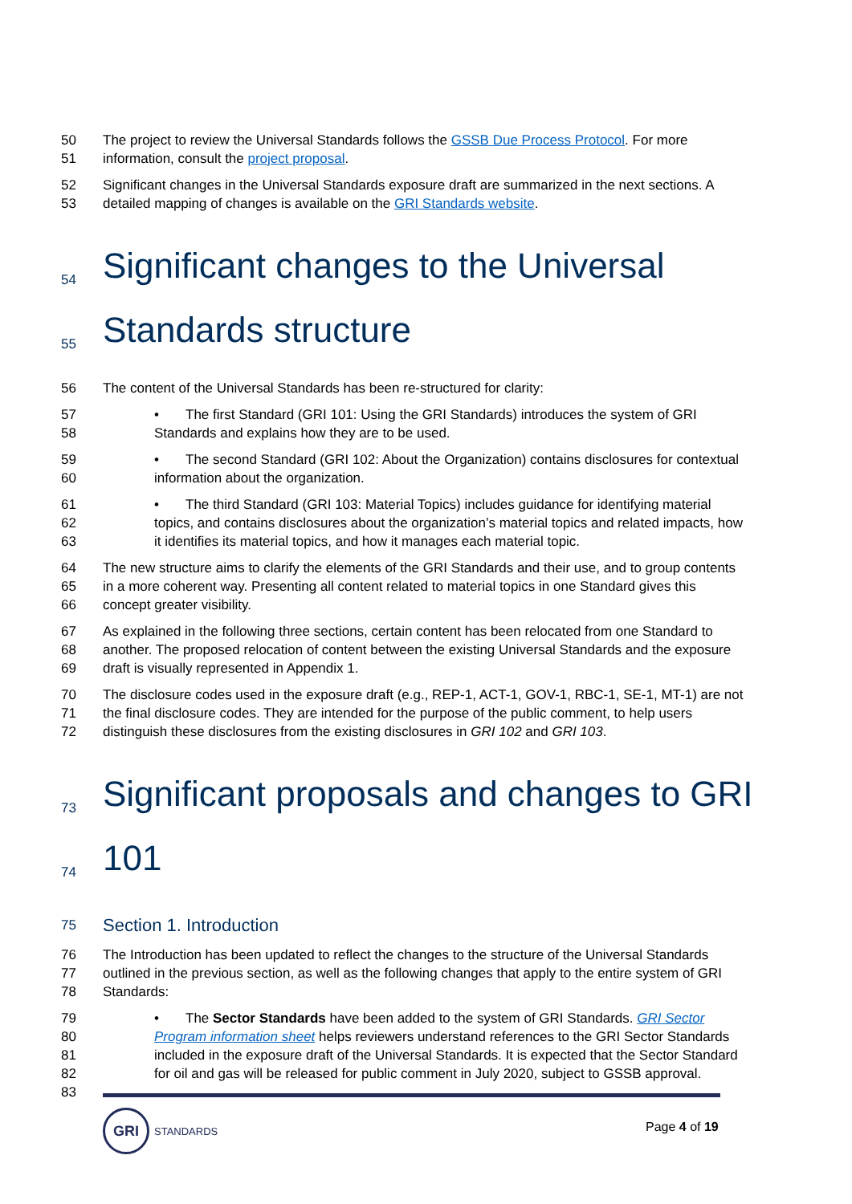50 The project to review the Universal Standards follows the GSSB Due Process Protocol. For more
51 information, consult the project proposal.
52 Significant changes in the Universal Standards exposure draft are summarized in the next sections. A
53 detailed mapping of changes is available on the GRI Standards website.
54 Significant changes to the Universal
55 Standards structure
56 The content of the Universal Standards has been re-structured for clarity:
57
58 • The first Standard (GRI 101: Using the GRI Standards) introduces the system of GRI Standards and explains how they are to be used.
59
60 • The second Standard (GRI 102: About the Organization) contains disclosures for contextual information about the organization.
61
62
63 • The third Standard (GRI 103: Material Topics) includes guidance for identifying material topics, and contains disclosures about the organization’s material topics and related impacts, how it identifies its material topics, and how it manages each material topic.
64
65
66 The new structure aims to clarify the elements of the GRI Standards and their use, and to group contents in a more coherent way. Presenting all content related to material topics in one Standard gives this concept greater visibility.
67
68
69 As explained in the following three sections, certain content has been relocated from one Standard to another. The proposed relocation of content between the existing Universal Standards and the exposure draft is visually represented in Appendix 1.
70
71
72 The disclosure codes used in the exposure draft (e.g., REP-1, ACT-1, GOV-1, RBC-1, SE-1, MT-1) are not the final disclosure codes. They are intended for the purpose of the public comment, to help users distinguish these disclosures from the existing disclosures in GRI 102 and GRI 103.
73 Significant proposals and changes to GRI
74 101
75 Section 1. Introduction
76
77
78 The Introduction has been updated to reflect the changes to the structure of the Universal Standards outlined in the previous section, as well as the following changes that apply to the entire system of GRI Standards:
79
80
81
82
83 • The Sector Standards have been added to the system of GRI Standards. GRI Sector Program information sheet helps reviewers understand references to the GRI Sector Standards included in the exposure draft of the Universal Standards. It is expected that the Sector Standard for oil and gas will be released for public comment in July 2020, subject to GSSB approval.
GRI
STANDARDS
Page 4 of 19